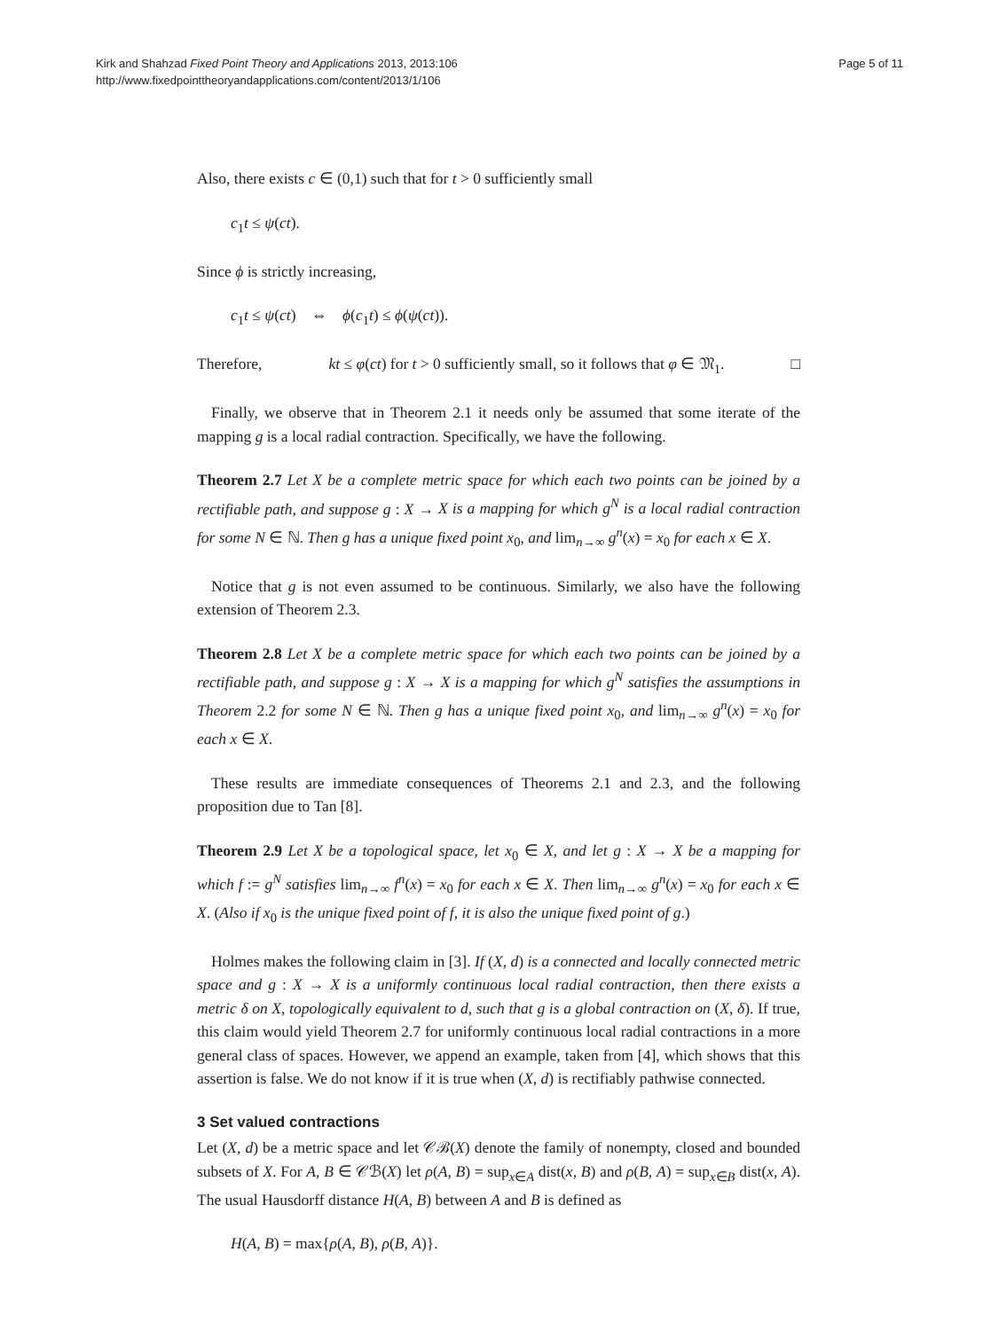Kirk and Shahzad Fixed Point Theory and Applications 2013, 2013:106
http://www.fixedpointtheoryandapplications.com/content/2013/1/106
Page 5 of 11
Also, there exists c ∈ (0,1) such that for t > 0 sufficiently small
c<sub>1</sub>t ≤ ψ(ct).
Since ϕ is strictly increasing,
c<sub>1</sub>t ≤ ψ(ct) ⇔ ϕ(c<sub>1</sub>t) ≤ ϕ(ψ(ct)).
Therefore, kt ≤ φ(ct) for t > 0 sufficiently small, so it follows that φ ∈ 𝔐<sub>1</sub>. □
Finally, we observe that in Theorem 2.1 it needs only be assumed that some iterate of the mapping g is a local radial contraction. Specifically, we have the following.
Theorem 2.7 Let X be a complete metric space for which each two points can be joined by a rectifiable path, and suppose g : X → X is a mapping for which g<sup>N</sup> is a local radial contraction for some N ∈ ℕ. Then g has a unique fixed point x<sub>0</sub>, and lim<sub>n→∞</sub> g<sup>n</sup>(x) = x<sub>0</sub> for each x ∈ X.
Notice that g is not even assumed to be continuous. Similarly, we also have the following extension of Theorem 2.3.
Theorem 2.8 Let X be a complete metric space for which each two points can be joined by a rectifiable path, and suppose g : X → X is a mapping for which g<sup>N</sup> satisfies the assumptions in Theorem 2.2 for some N ∈ ℕ. Then g has a unique fixed point x<sub>0</sub>, and lim<sub>n→∞</sub> g<sup>n</sup>(x) = x<sub>0</sub> for each x ∈ X.
These results are immediate consequences of Theorems 2.1 and 2.3, and the following proposition due to Tan [8].
Theorem 2.9 Let X be a topological space, let x<sub>0</sub> ∈ X, and let g : X → X be a mapping for which f := g<sup>N</sup> satisfies lim<sub>n→∞</sub> f<sup>n</sup>(x) = x<sub>0</sub> for each x ∈ X. Then lim<sub>n→∞</sub> g<sup>n</sup>(x) = x<sub>0</sub> for each x ∈ X. (Also if x<sub>0</sub> is the unique fixed point of f, it is also the unique fixed point of g.)
Holmes makes the following claim in [3]. If (X, d) is a connected and locally connected metric space and g : X → X is a uniformly continuous local radial contraction, then there exists a metric δ on X, topologically equivalent to d, such that g is a global contraction on (X, δ). If true, this claim would yield Theorem 2.7 for uniformly continuous local radial contractions in a more general class of spaces. However, we append an example, taken from [4], which shows that this assertion is false. We do not know if it is true when (X, d) is rectifiably pathwise connected.
3 Set valued contractions
Let (X, d) be a metric space and let 𝒞ℬ(X) denote the family of nonempty, closed and bounded subsets of X. For A, B ∈ 𝒞ℬ(X) let ρ(A, B) = sup<sub>x∈A</sub> dist(x, B) and ρ(B, A) = sup<sub>x∈B</sub> dist(x, A). The usual Hausdorff distance H(A, B) between A and B is defined as
H(A, B) = max{ρ(A, B), ρ(B, A)}.